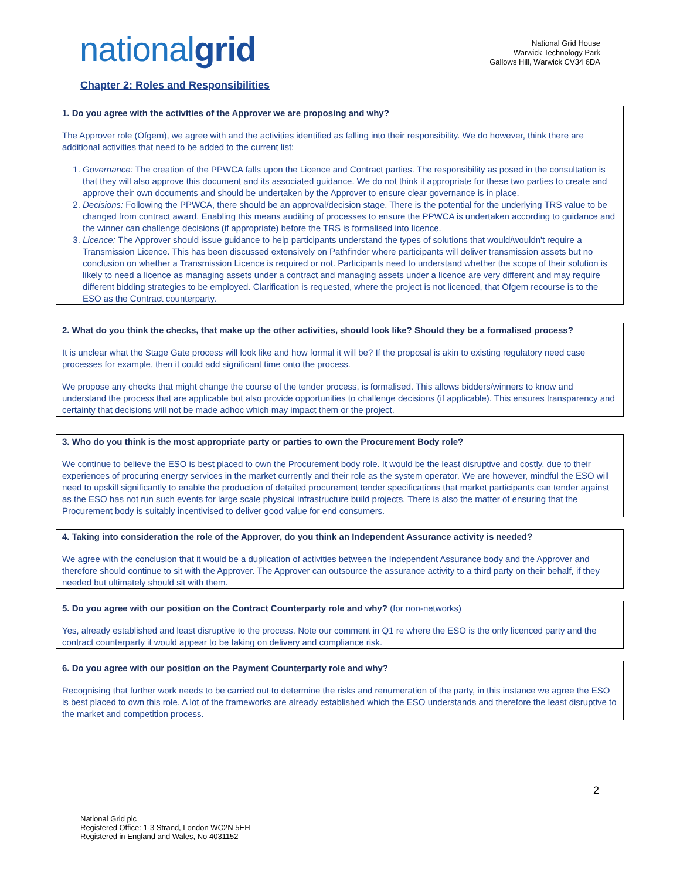nationalgrid
National Grid House
Warwick Technology Park
Gallows Hill, Warwick CV34 6DA
Chapter 2: Roles and Responsibilities
1. Do you agree with the activities of the Approver we are proposing and why?
The Approver role (Ofgem), we agree with and the activities identified as falling into their responsibility. We do however, think there are additional activities that need to be added to the current list:
1. Governance: The creation of the PPWCA falls upon the Licence and Contract parties. The responsibility as posed in the consultation is that they will also approve this document and its associated guidance. We do not think it appropriate for these two parties to create and approve their own documents and should be undertaken by the Approver to ensure clear governance is in place.
2. Decisions: Following the PPWCA, there should be an approval/decision stage. There is the potential for the underlying TRS value to be changed from contract award. Enabling this means auditing of processes to ensure the PPWCA is undertaken according to guidance and the winner can challenge decisions (if appropriate) before the TRS is formalised into licence.
3. Licence: The Approver should issue guidance to help participants understand the types of solutions that would/wouldn't require a Transmission Licence. This has been discussed extensively on Pathfinder where participants will deliver transmission assets but no conclusion on whether a Transmission Licence is required or not. Participants need to understand whether the scope of their solution is likely to need a licence as managing assets under a contract and managing assets under a licence are very different and may require different bidding strategies to be employed. Clarification is requested, where the project is not licenced, that Ofgem recourse is to the ESO as the Contract counterparty.
2. What do you think the checks, that make up the other activities, should look like? Should they be a formalised process?
It is unclear what the Stage Gate process will look like and how formal it will be? If the proposal is akin to existing regulatory need case processes for example, then it could add significant time onto the process.
We propose any checks that might change the course of the tender process, is formalised. This allows bidders/winners to know and understand the process that are applicable but also provide opportunities to challenge decisions (if applicable). This ensures transparency and certainty that decisions will not be made adhoc which may impact them or the project.
3. Who do you think is the most appropriate party or parties to own the Procurement Body role?
We continue to believe the ESO is best placed to own the Procurement body role. It would be the least disruptive and costly, due to their experiences of procuring energy services in the market currently and their role as the system operator. We are however, mindful the ESO will need to upskill significantly to enable the production of detailed procurement tender specifications that market participants can tender against as the ESO has not run such events for large scale physical infrastructure build projects. There is also the matter of ensuring that the Procurement body is suitably incentivised to deliver good value for end consumers.
4. Taking into consideration the role of the Approver, do you think an Independent Assurance activity is needed?
We agree with the conclusion that it would be a duplication of activities between the Independent Assurance body and the Approver and therefore should continue to sit with the Approver. The Approver can outsource the assurance activity to a third party on their behalf, if they needed but ultimately should sit with them.
5. Do you agree with our position on the Contract Counterparty role and why? (for non-networks)
Yes, already established and least disruptive to the process. Note our comment in Q1 re where the ESO is the only licenced party and the contract counterparty it would appear to be taking on delivery and compliance risk.
6. Do you agree with our position on the Payment Counterparty role and why?
Recognising that further work needs to be carried out to determine the risks and renumeration of the party, in this instance we agree the ESO is best placed to own this role. A lot of the frameworks are already established which the ESO understands and therefore the least disruptive to the market and competition process.
2
National Grid plc
Registered Office: 1-3 Strand, London WC2N 5EH
Registered in England and Wales, No 4031152